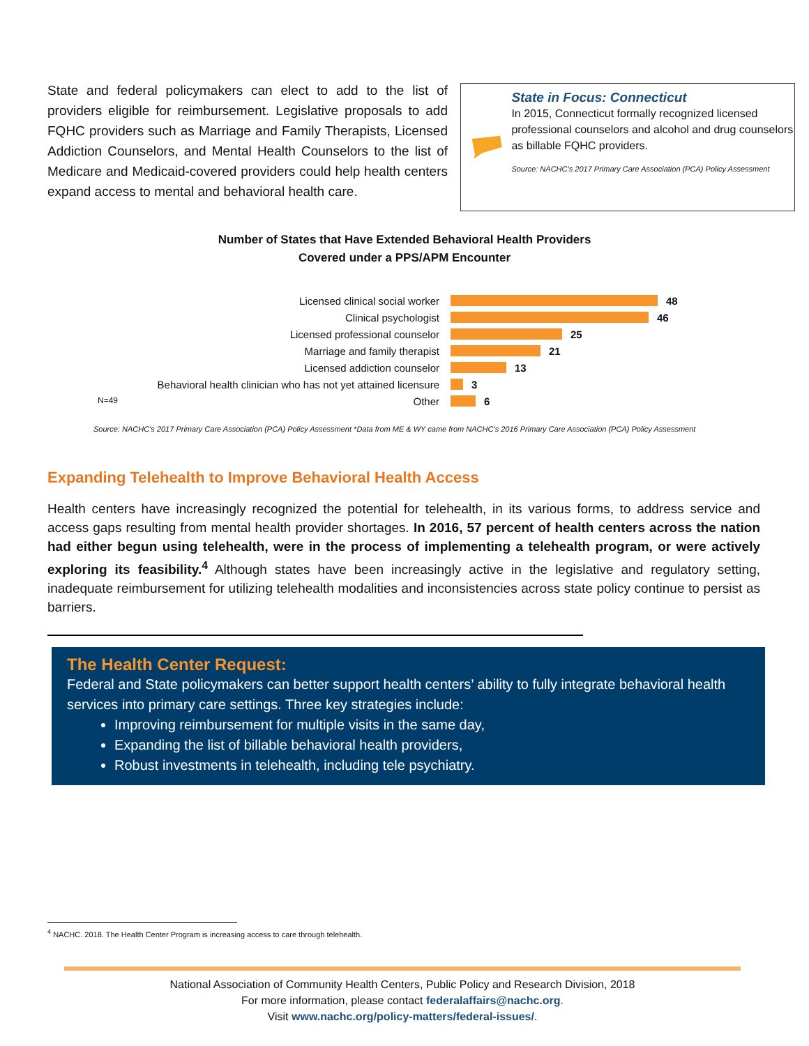State and federal policymakers can elect to add to the list of providers eligible for reimbursement. Legislative proposals to add FQHC providers such as Marriage and Family Therapists, Licensed Addiction Counselors, and Mental Health Counselors to the list of Medicare and Medicaid-covered providers could help health centers expand access to mental and behavioral health care.
State in Focus: Connecticut
In 2015, Connecticut formally recognized licensed professional counselors and alcohol and drug counselors as billable FQHC providers.
Source: NACHC’s 2017 Primary Care Association (PCA) Policy Assessment
Number of States that Have Extended Behavioral Health Providers
Covered under a PPS/APM Encounter
Licensed clinical social worker 48
Clinical psychologist 46
Licensed professional counselor 25
Marriage and family therapist 21
Licensed addiction counselor 13
Behavioral health clinician who has not yet attained licensure 3
N=49 Other 6
Source: NACHC’s 2017 Primary Care Association (PCA) Policy Assessment *Data from ME & WY came from NACHC’s 2016 Primary Care Association (PCA) Policy Assessment
Expanding Telehealth to Improve Behavioral Health Access
Health centers have increasingly recognized the potential for telehealth, in its various forms, to address service and access gaps resulting from mental health provider shortages. In 2016, 57 percent of health centers across the nation had either begun using telehealth, were in the process of implementing a telehealth program, or were actively exploring its feasibility.<sup>4</sup> Although states have been increasingly active in the legislative and regulatory setting, inadequate reimbursement for utilizing telehealth modalities and inconsistencies across state policy continue to persist as barriers.
The Health Center Request:
Federal and State policymakers can better support health centers’ ability to fully integrate behavioral health services into primary care settings. Three key strategies include:
Improving reimbursement for multiple visits in the same day,
Expanding the list of billable behavioral health providers,
Robust investments in telehealth, including tele psychiatry.
<sup>4</sup> NACHC. 2018. The Health Center Program is increasing access to care through telehealth.
National Association of Community Health Centers, Public Policy and Research Division, 2018
For more information, please contact federalaffairs@nachc.org.
Visit www.nachc.org/policy-matters/federal-issues/.